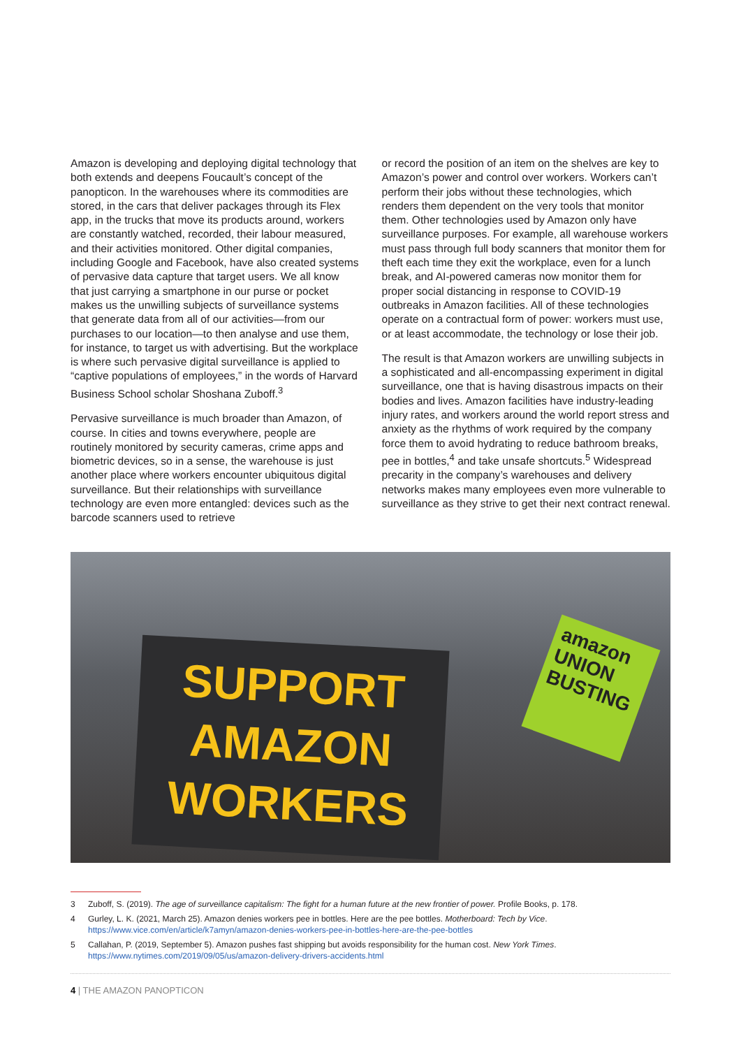Amazon is developing and deploying digital technology that both extends and deepens Foucault’s concept of the panopticon. In the warehouses where its commodities are stored, in the cars that deliver packages through its Flex app, in the trucks that move its products around, workers are constantly watched, recorded, their labour measured, and their activities monitored. Other digital companies, including Google and Facebook, have also created systems of pervasive data capture that target users. We all know that just carrying a smartphone in our purse or pocket makes us the unwilling subjects of surveillance systems that generate data from all of our activities—from our purchases to our location—to then analyse and use them, for instance, to target us with advertising. But the workplace is where such pervasive digital surveillance is applied to “captive populations of employees,” in the words of Harvard Business School scholar Shoshana Zuboff.<sup>3</sup>
Pervasive surveillance is much broader than Amazon, of course. In cities and towns everywhere, people are routinely monitored by security cameras, crime apps and biometric devices, so in a sense, the warehouse is just another place where workers encounter ubiquitous digital surveillance. But their relationships with surveillance technology are even more entangled: devices such as the barcode scanners used to retrieve
or record the position of an item on the shelves are key to Amazon’s power and control over workers. Workers can’t perform their jobs without these technologies, which renders them dependent on the very tools that monitor them. Other technologies used by Amazon only have surveillance purposes. For example, all warehouse workers must pass through full body scanners that monitor them for theft each time they exit the workplace, even for a lunch break, and AI-powered cameras now monitor them for proper social distancing in response to COVID-19 outbreaks in Amazon facilities. All of these technologies operate on a contractual form of power: workers must use, or at least accommodate, the technology or lose their job.
The result is that Amazon workers are unwilling subjects in a sophisticated and all-encompassing experiment in digital surveillance, one that is having disastrous impacts on their bodies and lives. Amazon facilities have industry-leading injury rates, and workers around the world report stress and anxiety as the rhythms of work required by the company force them to avoid hydrating to reduce bathroom breaks, pee in bottles,<sup>4</sup> and take unsafe shortcuts.<sup>5</sup> Widespread precarity in the company’s warehouses and delivery networks makes many employees even more vulnerable to surveillance as they strive to get their next contract renewal.
SUPPORT
AMAZON
WORKERS
amazon
UNION
BUSTING
3 Zuboff, S. (2019). The age of surveillance capitalism: The fight for a human future at the new frontier of power. Profile Books, p. 178.
4 Gurley, L. K. (2021, March 25). Amazon denies workers pee in bottles. Here are the pee bottles. Motherboard: Tech by Vice.
https://www.vice.com/en/article/k7amyn/amazon-denies-workers-pee-in-bottles-here-are-the-pee-bottles
5 Callahan, P. (2019, September 5). Amazon pushes fast shipping but avoids responsibility for the human cost. New York Times.
https://www.nytimes.com/2019/09/05/us/amazon-delivery-drivers-accidents.html
4 | THE AMAZON PANOPTICON